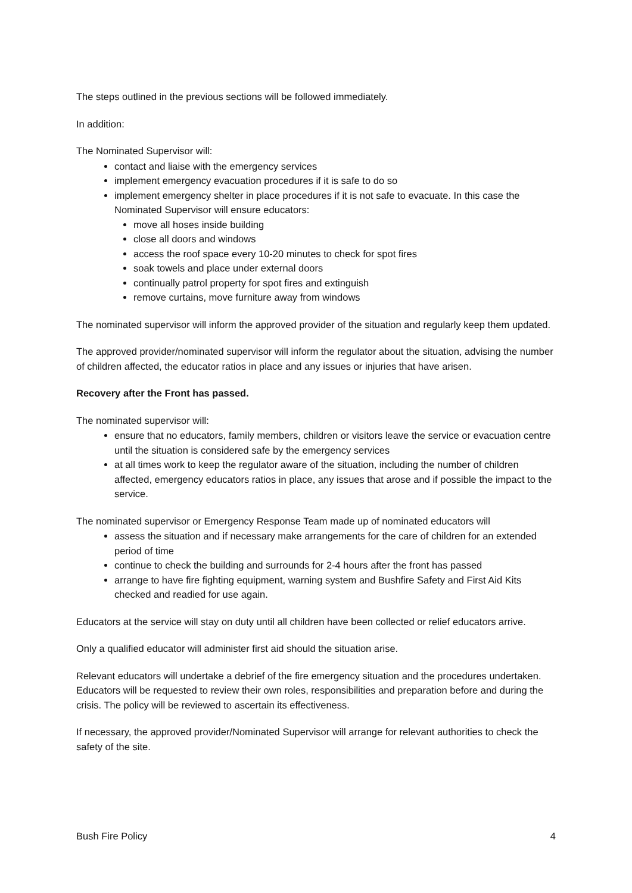The steps outlined in the previous sections will be followed immediately.
In addition:
The Nominated Supervisor will:
contact and liaise with the emergency services
implement emergency evacuation procedures if it is safe to do so
implement emergency shelter in place procedures if it is not safe to evacuate. In this case the Nominated Supervisor will ensure educators:
move all hoses inside building
close all doors and windows
access the roof space every 10-20 minutes to check for spot fires
soak towels and place under external doors
continually patrol property for spot fires and extinguish
remove curtains, move furniture away from windows
The nominated supervisor will inform the approved provider of the situation and regularly keep them updated.
The approved provider/nominated supervisor will inform the regulator about the situation, advising the number of children affected, the educator ratios in place and any issues or injuries that have arisen.
Recovery after the Front has passed.
The nominated supervisor will:
ensure that no educators, family members, children or visitors leave the service or evacuation centre until the situation is considered safe by the emergency services
at all times work to keep the regulator aware of the situation, including the number of children affected, emergency educators ratios in place, any issues that arose and if possible the impact to the service.
The nominated supervisor or Emergency Response Team made up of nominated educators will
assess the situation and if necessary make arrangements for the care of children for an extended period of time
continue to check the building and surrounds for 2-4 hours after the front has passed
arrange to have fire fighting equipment, warning system and Bushfire Safety and First Aid Kits checked and readied for use again.
Educators at the service will stay on duty until all children have been collected or relief educators arrive.
Only a qualified educator will administer first aid should the situation arise.
Relevant educators will undertake a debrief of the fire emergency situation and the procedures undertaken. Educators will be requested to review their own roles, responsibilities and preparation before and during the crisis. The policy will be reviewed to ascertain its effectiveness.
If necessary, the approved provider/Nominated Supervisor will arrange for relevant authorities to check the safety of the site.
Bush Fire Policy 4